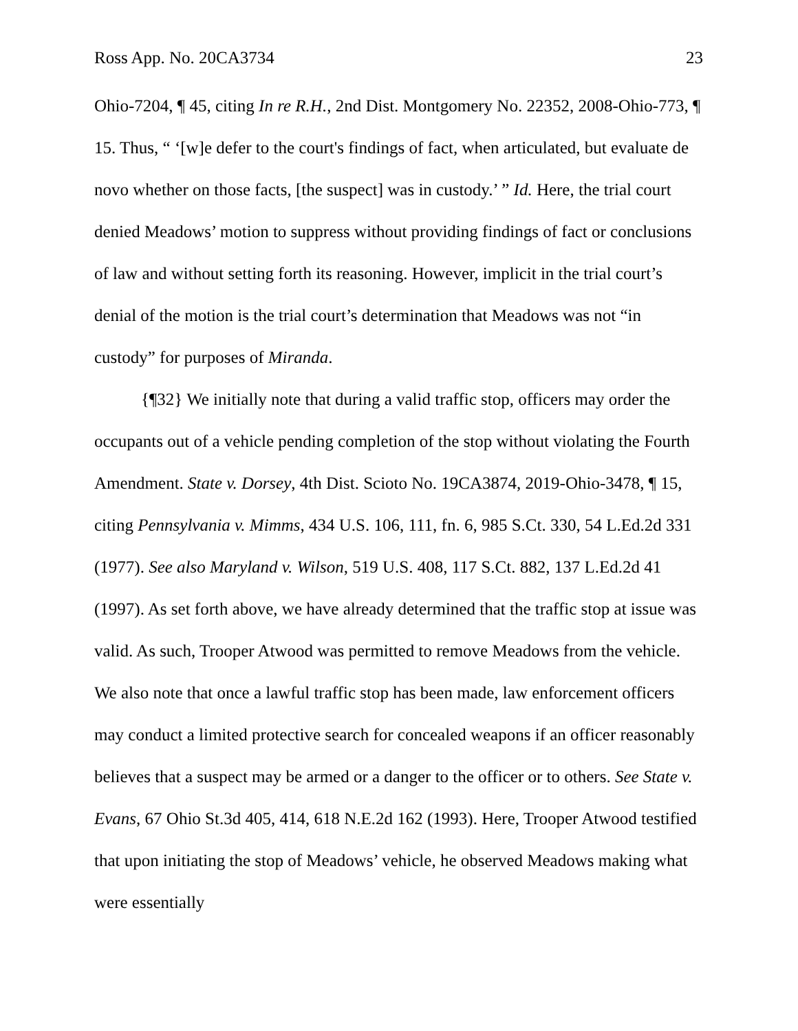Ross App. No. 20CA3734 23
Ohio-7204, ¶ 45, citing In re R.H., 2nd Dist. Montgomery No. 22352, 2008-Ohio-773, ¶ 15. Thus, “ ‘[w]e defer to the court's findings of fact, when articulated, but evaluate de novo whether on those facts, [the suspect] was in custody.’ ” Id. Here, the trial court denied Meadows’ motion to suppress without providing findings of fact or conclusions of law and without setting forth its reasoning. However, implicit in the trial court’s denial of the motion is the trial court’s determination that Meadows was not “in custody” for purposes of Miranda.
{¶32} We initially note that during a valid traffic stop, officers may order the occupants out of a vehicle pending completion of the stop without violating the Fourth Amendment. State v. Dorsey, 4th Dist. Scioto No. 19CA3874, 2019-Ohio-3478, ¶ 15, citing Pennsylvania v. Mimms, 434 U.S. 106, 111, fn. 6, 985 S.Ct. 330, 54 L.Ed.2d 331 (1977). See also Maryland v. Wilson, 519 U.S. 408, 117 S.Ct. 882, 137 L.Ed.2d 41 (1997). As set forth above, we have already determined that the traffic stop at issue was valid. As such, Trooper Atwood was permitted to remove Meadows from the vehicle. We also note that once a lawful traffic stop has been made, law enforcement officers may conduct a limited protective search for concealed weapons if an officer reasonably believes that a suspect may be armed or a danger to the officer or to others. See State v. Evans, 67 Ohio St.3d 405, 414, 618 N.E.2d 162 (1993). Here, Trooper Atwood testified that upon initiating the stop of Meadows’ vehicle, he observed Meadows making what were essentially